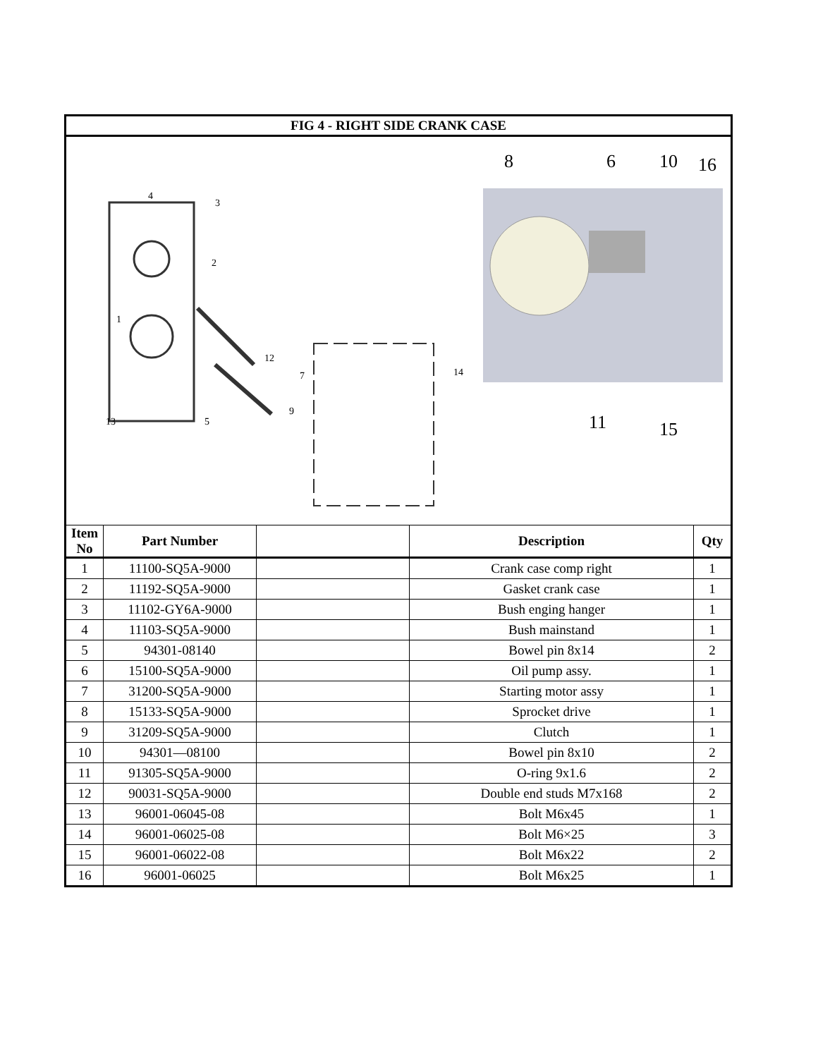| FIG 4 - RIGHT SIDE CRANK CASE | | | | |
| 8 6 10 16 11 15 1 2 3 4 5 7 9 12 13 14 | | | | |
| Item No | Part Number | | Description | Qty |
| 1 | 11100-SQ5A-9000 | | Crank case comp right | 1 |
| 2 | 11192-SQ5A-9000 | | Gasket crank case | 1 |
| 3 | 11102-GY6A-9000 | | Bush enging hanger | 1 |
| 4 | 11103-SQ5A-9000 | | Bush mainstand | 1 |
| 5 | 94301-08140 | | Bowel pin 8x14 | 2 |
| 6 | 15100-SQ5A-9000 | | Oil pump assy. | 1 |
| 7 | 31200-SQ5A-9000 | | Starting motor assy | 1 |
| 8 | 15133-SQ5A-9000 | | Sprocket drive | 1 |
| 9 | 31209-SQ5A-9000 | | Clutch | 1 |
| 10 | 94301—08100 | | Bowel pin 8x10 | 2 |
| 11 | 91305-SQ5A-9000 | | O-ring 9x1.6 | 2 |
| 12 | 90031-SQ5A-9000 | | Double end studs M7x168 | 2 |
| 13 | 96001-06045-08 | | Bolt M6x45 | 1 |
| 14 | 96001-06025-08 | | Bolt M6×25 | 3 |
| 15 | 96001-06022-08 | | Bolt M6x22 | 2 |
| 16 | 96001-06025 | | Bolt M6x25 | 1 |